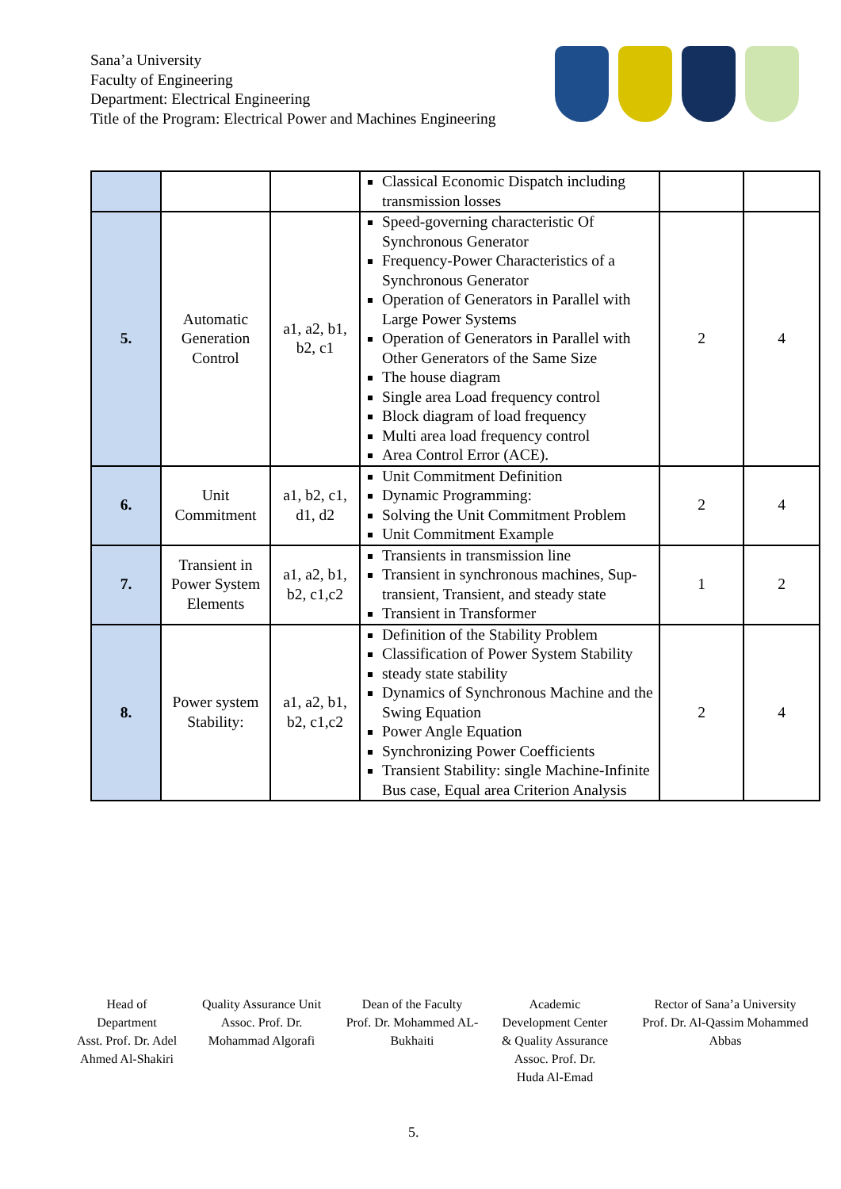Sana’a University
Faculty of Engineering
Department: Electrical Engineering
Title of the Program: Electrical Power and Machines Engineering
| | | | Classical Economic Dispatch including transmission losses | | |
| 5. | Automatic Generation Control | a1, a2, b1, b2, c1 | Speed-governing characteristic Of Synchronous Generator Frequency-Power Characteristics of a Synchronous Generator Operation of Generators in Parallel with Large Power Systems Operation of Generators in Parallel with Other Generators of the Same Size The house diagram Single area Load frequency control Block diagram of load frequency Multi area load frequency control Area Control Error (ACE). | 2 | 4 |
| 6. | Unit Commitment | a1, b2, c1, d1, d2 | Unit Commitment Definition Dynamic Programming: Solving the Unit Commitment Problem Unit Commitment Example | 2 | 4 |
| 7. | Transient in Power System Elements | a1, a2, b1, b2, c1,c2 | Transients in transmission line Transient in synchronous machines, Sup-transient, Transient, and steady state Transient in Transformer | 1 | 2 |
| 8. | Power system Stability: | a1, a2, b1, b2, c1,c2 | Definition of the Stability Problem Classification of Power System Stability steady state stability Dynamics of Synchronous Machine and the Swing Equation Power Angle Equation Synchronizing Power Coefficients Transient Stability: single Machine-Infinite Bus case, Equal area Criterion Analysis | 2 | 4 |
Head of Department
Asst. Prof. Dr. Adel Ahmed Al-Shakiri
Quality Assurance Unit
Assoc. Prof. Dr. Mohammad Algorafi
Dean of the Faculty
Prof. Dr. Mohammed AL-Bukhaiti
Academic Development Center & Quality Assurance
Assoc. Prof. Dr. Huda Al-Emad
Rector of Sana’a University
Prof. Dr. Al-Qassim Mohammed Abbas
5.